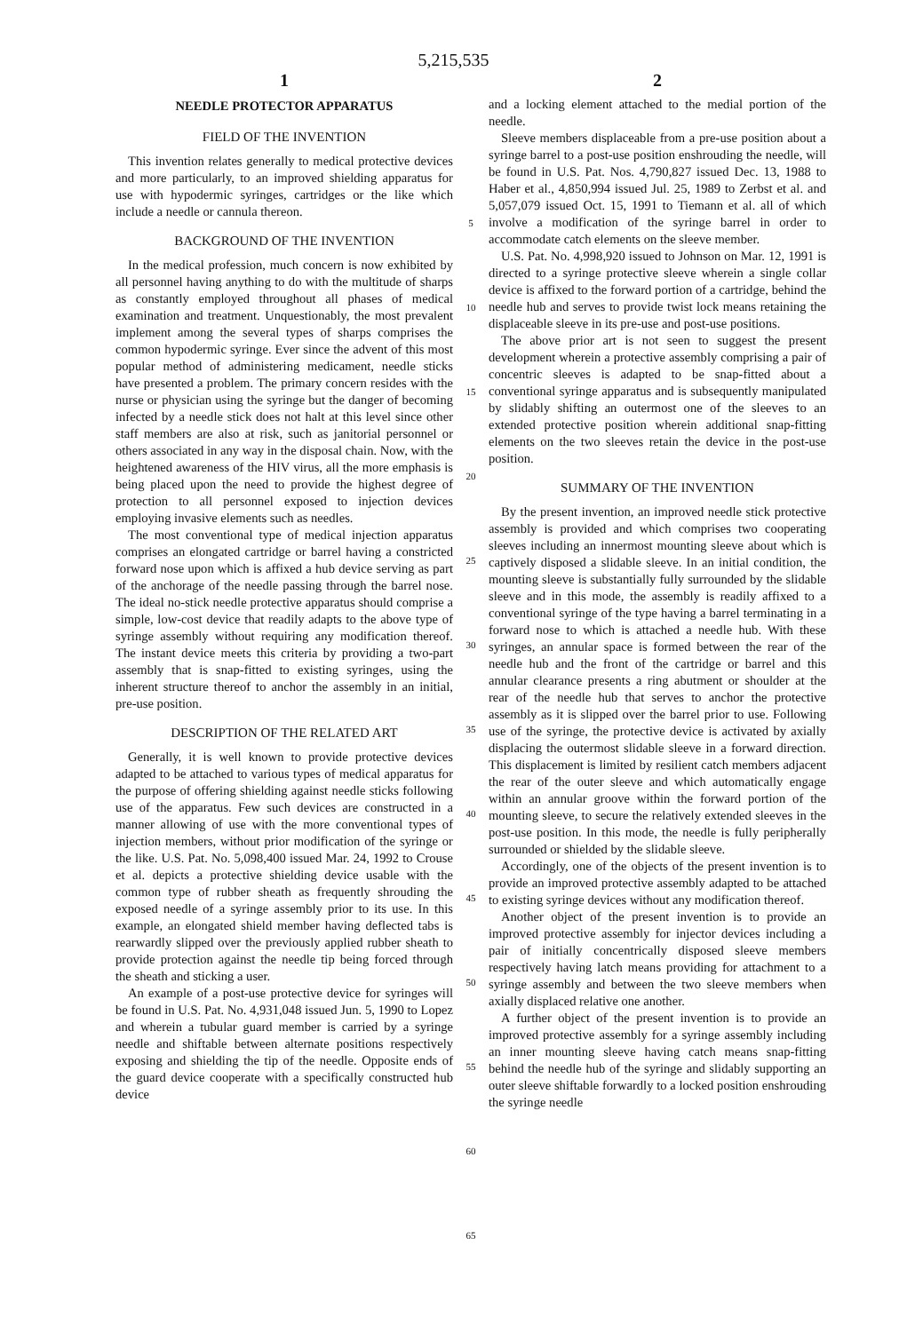5,215,535
1
NEEDLE PROTECTOR APPARATUS
FIELD OF THE INVENTION
This invention relates generally to medical protective devices and more particularly, to an improved shielding apparatus for use with hypodermic syringes, cartridges or the like which include a needle or cannula thereon.
BACKGROUND OF THE INVENTION
In the medical profession, much concern is now exhibited by all personnel having anything to do with the multitude of sharps as constantly employed throughout all phases of medical examination and treatment. Unquestionably, the most prevalent implement among the several types of sharps comprises the common hypodermic syringe. Ever since the advent of this most popular method of administering medicament, needle sticks have presented a problem. The primary concern resides with the nurse or physician using the syringe but the danger of becoming infected by a needle stick does not halt at this level since other staff members are also at risk, such as janitorial personnel or others associated in any way in the disposal chain. Now, with the heightened awareness of the HIV virus, all the more emphasis is being placed upon the need to provide the highest degree of protection to all personnel exposed to injection devices employing invasive elements such as needles.
The most conventional type of medical injection apparatus comprises an elongated cartridge or barrel having a constricted forward nose upon which is affixed a hub device serving as part of the anchorage of the needle passing through the barrel nose. The ideal no-stick needle protective apparatus should comprise a simple, low-cost device that readily adapts to the above type of syringe assembly without requiring any modification thereof. The instant device meets this criteria by providing a two-part assembly that is snap-fitted to existing syringes, using the inherent structure thereof to anchor the assembly in an initial, pre-use position.
DESCRIPTION OF THE RELATED ART
Generally, it is well known to provide protective devices adapted to be attached to various types of medical apparatus for the purpose of offering shielding against needle sticks following use of the apparatus. Few such devices are constructed in a manner allowing of use with the more conventional types of injection members, without prior modification of the syringe or the like. U.S. Pat. No. 5,098,400 issued Mar. 24, 1992 to Crouse et al. depicts a protective shielding device usable with the common type of rubber sheath as frequently shrouding the exposed needle of a syringe assembly prior to its use. In this example, an elongated shield member having deflected tabs is rearwardly slipped over the previously applied rubber sheath to provide protection against the needle tip being forced through the sheath and sticking a user.
An example of a post-use protective device for syringes will be found in U.S. Pat. No. 4,931,048 issued Jun. 5, 1990 to Lopez and wherein a tubular guard member is carried by a syringe needle and shiftable between alternate positions respectively exposing and shielding the tip of the needle. Opposite ends of the guard device cooperate with a specifically constructed hub device
5
10
15
20
25
30
35
40
45
50
55
60
65
2
and a locking element attached to the medial portion of the needle.
Sleeve members displaceable from a pre-use position about a syringe barrel to a post-use position enshrouding the needle, will be found in U.S. Pat. Nos. 4,790,827 issued Dec. 13, 1988 to Haber et al., 4,850,994 issued Jul. 25, 1989 to Zerbst et al. and 5,057,079 issued Oct. 15, 1991 to Tiemann et al. all of which involve a modification of the syringe barrel in order to accommodate catch elements on the sleeve member.
U.S. Pat. No. 4,998,920 issued to Johnson on Mar. 12, 1991 is directed to a syringe protective sleeve wherein a single collar device is affixed to the forward portion of a cartridge, behind the needle hub and serves to provide twist lock means retaining the displaceable sleeve in its pre-use and post-use positions.
The above prior art is not seen to suggest the present development wherein a protective assembly comprising a pair of concentric sleeves is adapted to be snap-fitted about a conventional syringe apparatus and is subsequently manipulated by slidably shifting an outermost one of the sleeves to an extended protective position wherein additional snap-fitting elements on the two sleeves retain the device in the post-use position.
SUMMARY OF THE INVENTION
By the present invention, an improved needle stick protective assembly is provided and which comprises two cooperating sleeves including an innermost mounting sleeve about which is captively disposed a slidable sleeve. In an initial condition, the mounting sleeve is substantially fully surrounded by the slidable sleeve and in this mode, the assembly is readily affixed to a conventional syringe of the type having a barrel terminating in a forward nose to which is attached a needle hub. With these syringes, an annular space is formed between the rear of the needle hub and the front of the cartridge or barrel and this annular clearance presents a ring abutment or shoulder at the rear of the needle hub that serves to anchor the protective assembly as it is slipped over the barrel prior to use. Following use of the syringe, the protective device is activated by axially displacing the outermost slidable sleeve in a forward direction. This displacement is limited by resilient catch members adjacent the rear of the outer sleeve and which automatically engage within an annular groove within the forward portion of the mounting sleeve, to secure the relatively extended sleeves in the post-use position. In this mode, the needle is fully peripherally surrounded or shielded by the slidable sleeve.
Accordingly, one of the objects of the present invention is to provide an improved protective assembly adapted to be attached to existing syringe devices without any modification thereof.
Another object of the present invention is to provide an improved protective assembly for injector devices including a pair of initially concentrically disposed sleeve members respectively having latch means providing for attachment to a syringe assembly and between the two sleeve members when axially displaced relative one another.
A further object of the present invention is to provide an improved protective assembly for a syringe assembly including an inner mounting sleeve having catch means snap-fitting behind the needle hub of the syringe and slidably supporting an outer sleeve shiftable forwardly to a locked position enshrouding the syringe needle